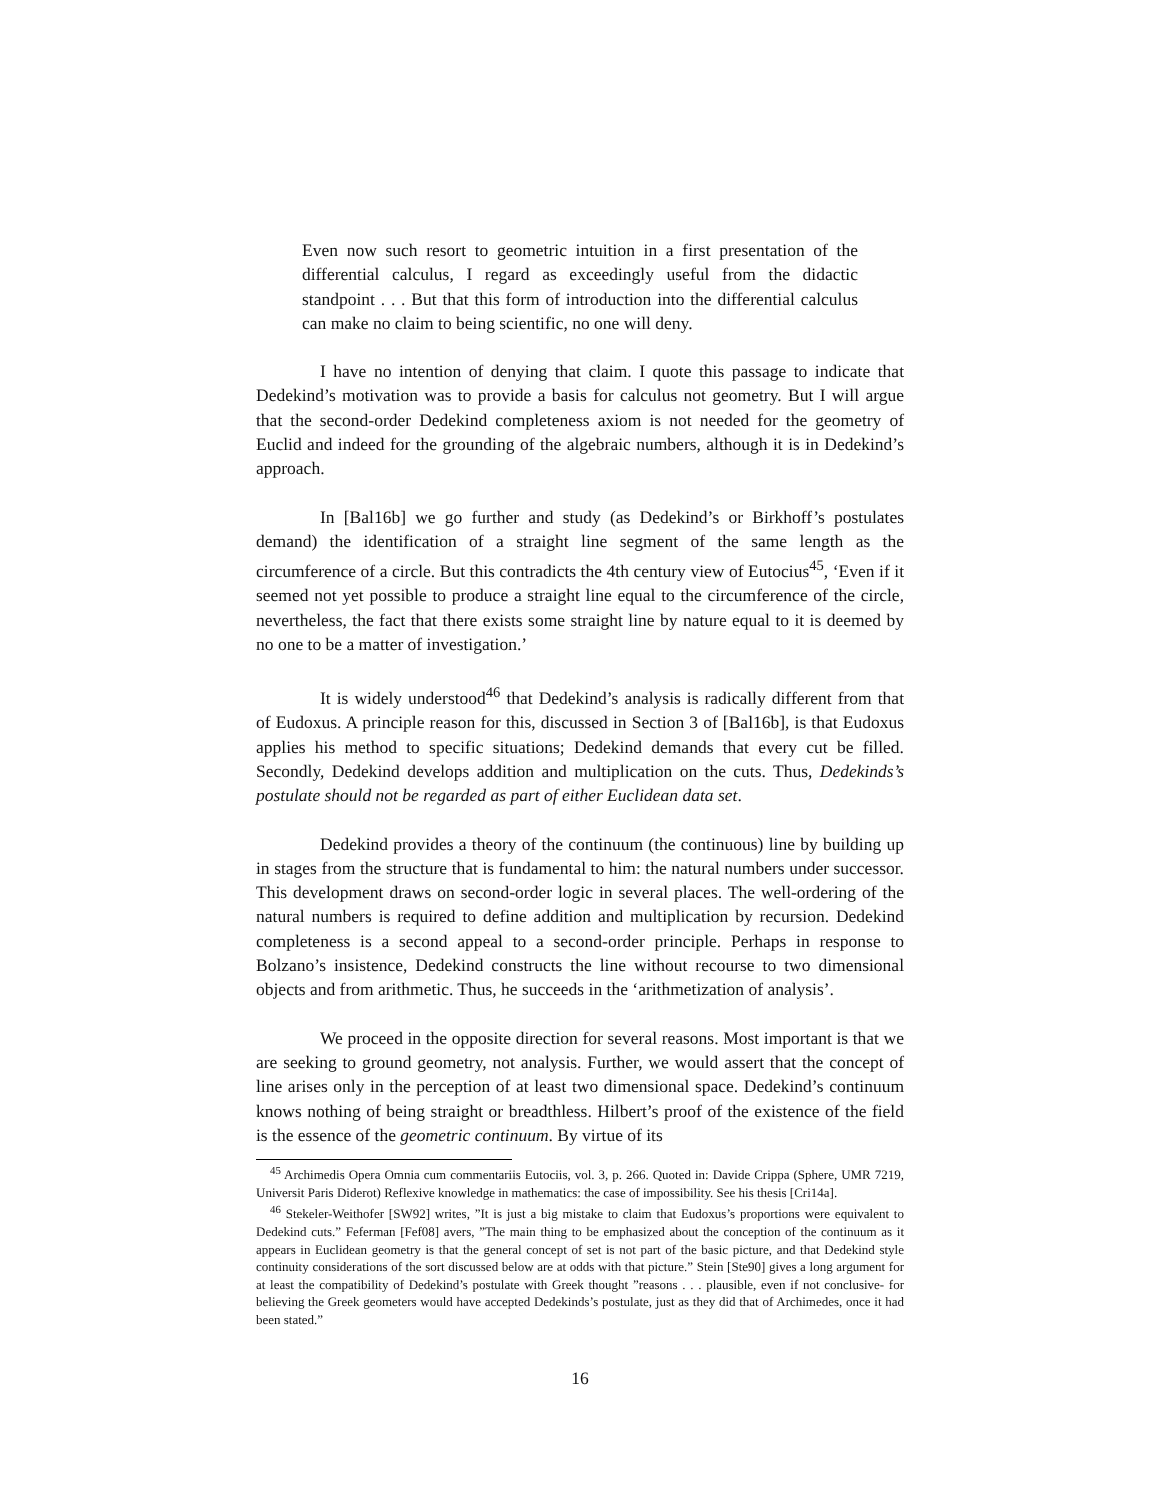Even now such resort to geometric intuition in a first presentation of the differential calculus, I regard as exceedingly useful from the didactic standpoint . . . But that this form of introduction into the differential calculus can make no claim to being scientific, no one will deny.
I have no intention of denying that claim. I quote this passage to indicate that Dedekind’s motivation was to provide a basis for calculus not geometry. But I will argue that the second-order Dedekind completeness axiom is not needed for the geometry of Euclid and indeed for the grounding of the algebraic numbers, although it is in Dedekind’s approach.
In [Bal16b] we go further and study (as Dedekind’s or Birkhoff’s postulates demand) the identification of a straight line segment of the same length as the circumference of a circle. But this contradicts the 4th century view of Eutocius<sup>45</sup>, ‘Even if it seemed not yet possible to produce a straight line equal to the circumference of the circle, nevertheless, the fact that there exists some straight line by nature equal to it is deemed by no one to be a matter of investigation.’
It is widely understood<sup>46</sup> that Dedekind’s analysis is radically different from that of Eudoxus. A principle reason for this, discussed in Section 3 of [Bal16b], is that Eudoxus applies his method to specific situations; Dedekind demands that every cut be filled. Secondly, Dedekind develops addition and multiplication on the cuts. Thus, Dedekinds’s postulate should not be regarded as part of either Euclidean data set.
Dedekind provides a theory of the continuum (the continuous) line by building up in stages from the structure that is fundamental to him: the natural numbers under successor. This development draws on second-order logic in several places. The well-ordering of the natural numbers is required to define addition and multiplication by recursion. Dedekind completeness is a second appeal to a second-order principle. Perhaps in response to Bolzano’s insistence, Dedekind constructs the line without recourse to two dimensional objects and from arithmetic. Thus, he succeeds in the ‘arithmetization of analysis’.
We proceed in the opposite direction for several reasons. Most important is that we are seeking to ground geometry, not analysis. Further, we would assert that the concept of line arises only in the perception of at least two dimensional space. Dedekind’s continuum knows nothing of being straight or breadthless. Hilbert’s proof of the existence of the field is the essence of the geometric continuum. By virtue of its
<sup>45</sup> Archimedis Opera Omnia cum commentariis Eutociis, vol. 3, p. 266. Quoted in: Davide Crippa (Sphere, UMR 7219, Universit Paris Diderot) Reflexive knowledge in mathematics: the case of impossibility. See his thesis [Cri14a].
<sup>46</sup> Stekeler-Weithofer [SW92] writes, ”It is just a big mistake to claim that Eudoxus’s proportions were equivalent to Dedekind cuts.” Feferman [Fef08] avers, ”The main thing to be emphasized about the conception of the continuum as it appears in Euclidean geometry is that the general concept of set is not part of the basic picture, and that Dedekind style continuity considerations of the sort discussed below are at odds with that picture.” Stein [Ste90] gives a long argument for at least the compatibility of Dedekind’s postulate with Greek thought ”reasons . . . plausible, even if not conclusive- for believing the Greek geometers would have accepted Dedekinds’s postulate, just as they did that of Archimedes, once it had been stated.”
16